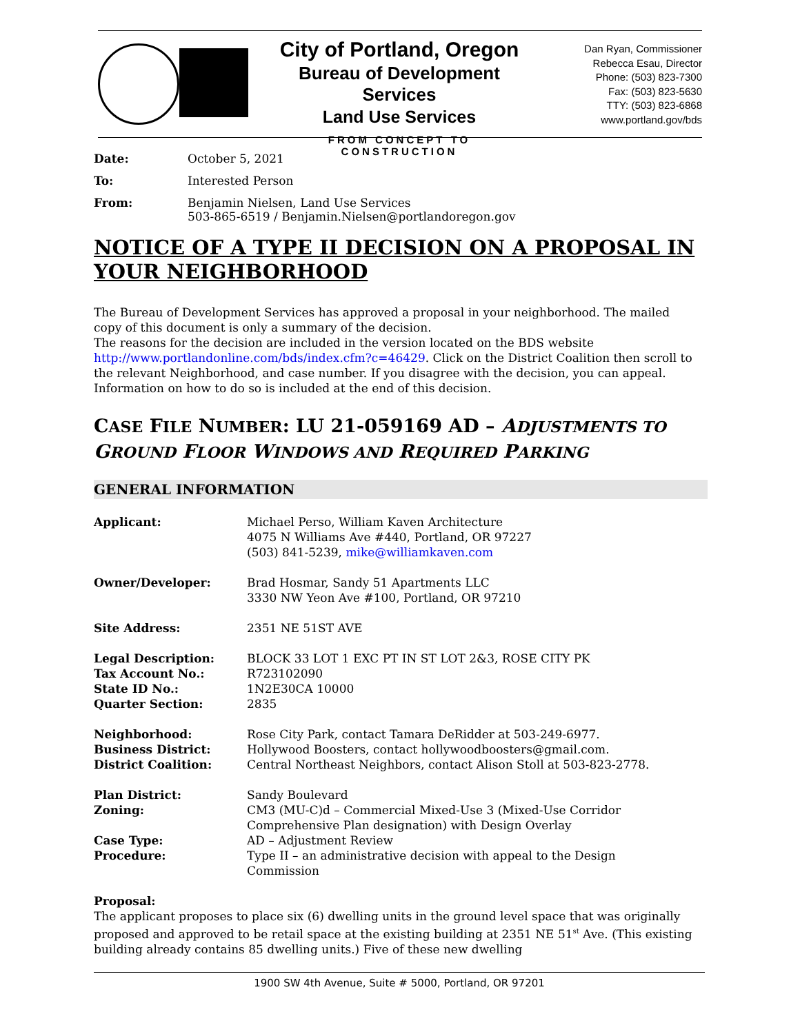City of Portland, Oregon
Bureau of Development Services
Land Use Services
FROM CONCEPT TO CONSTRUCTION
Dan Ryan, Commissioner
Rebecca Esau, Director
Phone: (503) 823-7300
Fax: (503) 823-5630
TTY: (503) 823-6868
www.portland.gov/bds
Date: October 5, 2021
To: Interested Person
From: Benjamin Nielsen, Land Use Services
503-865-6519 / Benjamin.Nielsen@portlandoregon.gov
NOTICE OF A TYPE II DECISION ON A PROPOSAL IN YOUR NEIGHBORHOOD
The Bureau of Development Services has approved a proposal in your neighborhood. The mailed copy of this document is only a summary of the decision.
The reasons for the decision are included in the version located on the BDS website http://www.portlandonline.com/bds/index.cfm?c=46429. Click on the District Coalition then scroll to the relevant Neighborhood, and case number. If you disagree with the decision, you can appeal. Information on how to do so is included at the end of this decision.
CASE FILE NUMBER: LU 21-059169 AD – ADJUSTMENTS TO GROUND FLOOR WINDOWS AND REQUIRED PARKING
GENERAL INFORMATION
Applicant: Michael Perso, William Kaven Architecture
4075 N Williams Ave #440, Portland, OR 97227
(503) 841-5239, mike@williamkaven.com
Owner/Developer: Brad Hosmar, Sandy 51 Apartments LLC
3330 NW Yeon Ave #100, Portland, OR 97210
Site Address: 2351 NE 51ST AVE
Legal Description:
Tax Account No.:
State ID No.:
Quarter Section:
BLOCK 33 LOT 1 EXC PT IN ST LOT 2&3, ROSE CITY PK
R723102090
1N2E30CA 10000
2835
Neighborhood:
Business District:
District Coalition:
Rose City Park, contact Tamara DeRidder at 503-249-6977.
Hollywood Boosters, contact hollywoodboosters@gmail.com.
Central Northeast Neighbors, contact Alison Stoll at 503-823-2778.
Plan District:
Zoning:
Case Type:
Procedure:
Sandy Boulevard
CM3 (MU-C)d – Commercial Mixed-Use 3 (Mixed-Use Corridor
Comprehensive Plan designation) with Design Overlay
AD – Adjustment Review
Type II – an administrative decision with appeal to the Design
Commission
Proposal:
The applicant proposes to place six (6) dwelling units in the ground level space that was originally proposed and approved to be retail space at the existing building at 2351 NE 51<sup>st</sup> Ave. (This existing building already contains 85 dwelling units.) Five of these new dwelling
1900 SW 4th Avenue, Suite # 5000, Portland, OR 97201